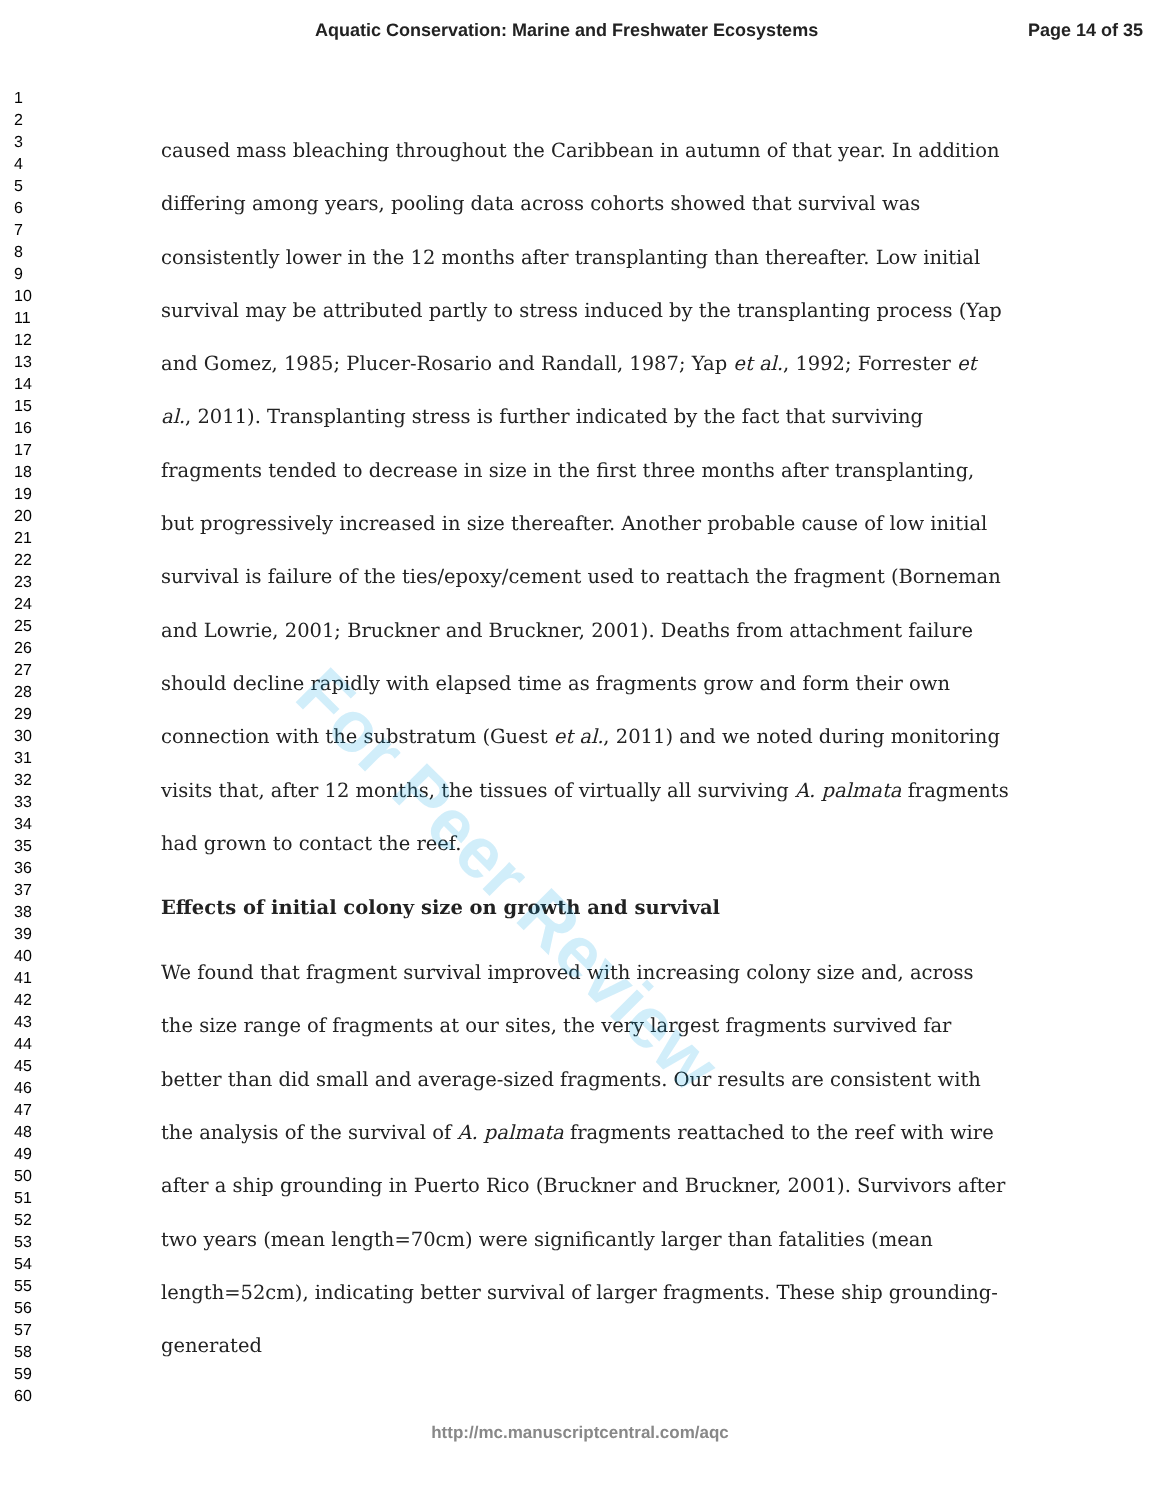Aquatic Conservation: Marine and Freshwater Ecosystems Page 14 of 35
1
2
3
4
5
6
7
8
9
10
11
12
13
14
15
16
17
18
19
20
21
22
23
24
25
26
27
28
29
30
31
32
33
34
35
36
37
38
39
40
41
42
43
44
45
46
47
48
49
50
51
52
53
54
55
56
57
58
59
60
caused mass bleaching throughout the Caribbean in autumn of that year. In addition differing among years, pooling data across cohorts showed that survival was consistently lower in the 12 months after transplanting than thereafter. Low initial survival may be attributed partly to stress induced by the transplanting process (Yap and Gomez, 1985; Plucer-Rosario and Randall, 1987; Yap et al., 1992; Forrester et al., 2011). Transplanting stress is further indicated by the fact that surviving fragments tended to decrease in size in the first three months after transplanting, but progressively increased in size thereafter. Another probable cause of low initial survival is failure of the ties/epoxy/cement used to reattach the fragment (Borneman and Lowrie, 2001; Bruckner and Bruckner, 2001). Deaths from attachment failure should decline rapidly with elapsed time as fragments grow and form their own connection with the substratum (Guest et al., 2011) and we noted during monitoring visits that, after 12 months, the tissues of virtually all surviving A. palmata fragments had grown to contact the reef.
Effects of initial colony size on growth and survival
We found that fragment survival improved with increasing colony size and, across the size range of fragments at our sites, the very largest fragments survived far better than did small and average-sized fragments. Our results are consistent with the analysis of the survival of A. palmata fragments reattached to the reef with wire after a ship grounding in Puerto Rico (Bruckner and Bruckner, 2001). Survivors after two years (mean length=70cm) were significantly larger than fatalities (mean length=52cm), indicating better survival of larger fragments. These ship grounding-generated
For Peer Review
http://mc.manuscriptcentral.com/aqc